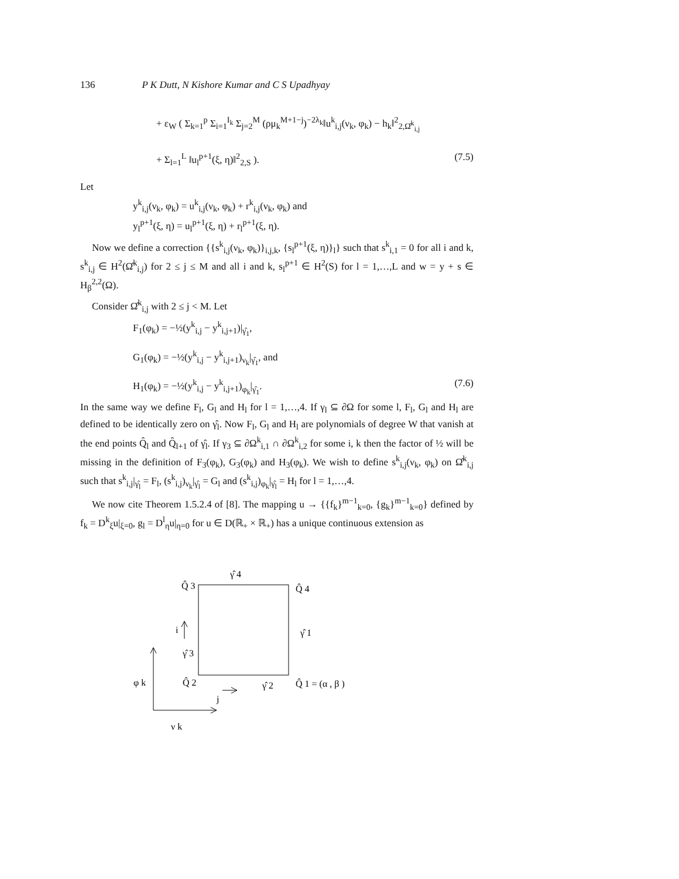136 P K Dutt, N Kishore Kumar and C S Upadhyay
+ ε<sub>W</sub> ( Σ<sub>k=1</sub><sup>p</sup> Σ<sub>i=1</sub><sup>I<sub>k</sub></sup> Σ<sub>j=2</sub><sup>M</sup> (ρμ<sub>k</sub><sup>M+1−j</sup>)<sup>−2λ<sub>k</sub></sup>‖u<sup>k</sup><sub>i,j</sub>(ν<sub>k</sub>, φ<sub>k</sub>) − h<sub>k</sub>‖<sup>2</sup><sub>2,Ω̂<sup>k</sup><sub>i,j</sub></sub>
+ Σ<sub>l=1</sub><sup>L</sup> ‖u<sub>l</sub><sup>p+1</sup>(ξ, η)‖<sup>2</sup><sub>2,S</sub> ). (7.5)
Let
y<sup>k</sup><sub>i,j</sub>(ν<sub>k</sub>, φ<sub>k</sub>) = u<sup>k</sup><sub>i,j</sub>(ν<sub>k</sub>, φ<sub>k</sub>) + r<sup>k</sup><sub>i,j</sub>(ν<sub>k</sub>, φ<sub>k</sub>) and
y<sub>l</sub><sup>p+1</sup>(ξ, η) = u<sub>l</sub><sup>p+1</sup>(ξ, η) + r<sub>l</sub><sup>p+1</sup>(ξ, η).
Now we define a correction {{s<sup>k</sup><sub>i,j</sub>(ν<sub>k</sub>, φ<sub>k</sub>)}<sub>i,j,k</sub>, {s<sub>l</sub><sup>p+1</sup>(ξ, η)}<sub>l</sub>} such that s<sup>k</sup><sub>i,1</sub> = 0 for all i and k, s<sup>k</sup><sub>i,j</sub> ∈ H<sup>2</sup>(Ω̂<sup>k</sup><sub>i,j</sub>) for 2 ≤ j ≤ M and all i and k, s<sub>l</sub><sup>p+1</sup> ∈ H<sup>2</sup>(S) for l = 1,…,L and w = y + s ∈ H<sub>β</sub><sup>2,2</sup>(Ω).
Consider Ω̂<sup>k</sup><sub>i,j</sub> with 2 ≤ j < M. Let
F<sub>1</sub>(φ<sub>k</sub>) = −½(y<sup>k</sup><sub>i,j</sub> − y<sup>k</sup><sub>i,j+1</sub>)|<sub>γ̂<sub>1</sub></sub>,
G<sub>1</sub>(φ<sub>k</sub>) = −½(y<sup>k</sup><sub>i,j</sub> − y<sup>k</sup><sub>i,j+1</sub>)<sub>ν<sub>k</sub></sub>|<sub>γ̂<sub>1</sub></sub>, and
H<sub>1</sub>(φ<sub>k</sub>) = −½(y<sup>k</sup><sub>i,j</sub> − y<sup>k</sup><sub>i,j+1</sub>)<sub>φ<sub>k</sub></sub>|<sub>γ̂<sub>1</sub></sub>. (7.6)
In the same way we define F<sub>l</sub>, G<sub>l</sub> and H<sub>l</sub> for l = 1,…,4. If γ<sub>l</sub> ⊆ ∂Ω for some l, F<sub>l</sub>, G<sub>l</sub> and H<sub>l</sub> are defined to be identically zero on γ̂<sub>l</sub>. Now F<sub>l</sub>, G<sub>l</sub> and H<sub>l</sub> are polynomials of degree W that vanish at the end points Q̂<sub>l</sub> and Q̂<sub>l+1</sub> of γ̂<sub>l</sub>. If γ<sub>3</sub> ⊆ ∂Ω<sup>k</sup><sub>i,1</sub> ∩ ∂Ω<sup>k</sup><sub>i,2</sub> for some i, k then the factor of ½ will be missing in the definition of F<sub>3</sub>(φ<sub>k</sub>), G<sub>3</sub>(φ<sub>k</sub>) and H<sub>3</sub>(φ<sub>k</sub>). We wish to define s<sup>k</sup><sub>i,j</sub>(ν<sub>k</sub>, φ<sub>k</sub>) on Ω̂<sup>k</sup><sub>i,j</sub> such that s<sup>k</sup><sub>i,j</sub>|<sub>γ̂<sub>l</sub></sub> = F<sub>l</sub>, (s<sup>k</sup><sub>i,j</sub>)<sub>ν<sub>k</sub></sub>|<sub>γ̂<sub>l</sub></sub> = G<sub>l</sub> and (s<sup>k</sup><sub>i,j</sub>)<sub>φ<sub>k</sub></sub>|<sub>γ̂<sub>l</sub></sub> = H<sub>l</sub> for l = 1,…,4.
We now cite Theorem 1.5.2.4 of [8]. The mapping u → {{f<sub>k</sub>}<sup>m−1</sup><sub>k=0</sub>, {g<sub>k</sub>}<sup>m−1</sup><sub>k=0</sub>} defined by f<sub>k</sub> = D<sup>k</sup><sub>ξ</sub>u|<sub>ξ=0</sub>, g<sub>l</sub> = D<sup>l</sup><sub>η</sub>u|<sub>η=0</sub> for u ∈ D(ℝ<sub>+</sub> × ℝ<sub>+</sub>) has a unique continuous extension as
Q̂ 3
γ̂ 4
Q̂ 4
i
γ̂ 1
γ̂ 3
φ k
Q̂ 2
γ̂ 2
Q̂ 1 = (α , β )
j
ν k